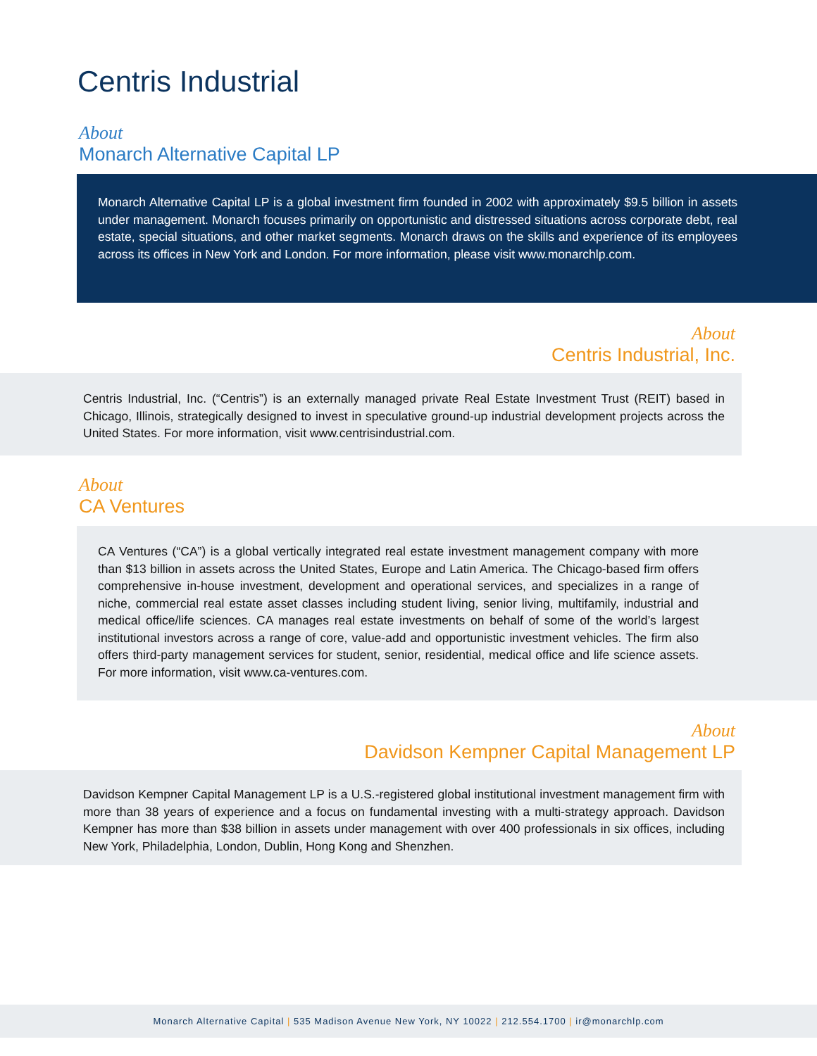Centris Industrial
About
Monarch Alternative Capital LP
Monarch Alternative Capital LP is a global investment firm founded in 2002 with approximately $9.5 billion in assets under management. Monarch focuses primarily on opportunistic and distressed situations across corporate debt, real estate, special situations, and other market segments. Monarch draws on the skills and experience of its employees across its offices in New York and London. For more information, please visit www.monarchlp.com.
About
Centris Industrial, Inc.
Centris Industrial, Inc. (“Centris”) is an externally managed private Real Estate Investment Trust (REIT) based in Chicago, Illinois, strategically designed to invest in speculative ground-up industrial development projects across the United States. For more information, visit www.centrisindustrial.com.
About
CA Ventures
CA Ventures (“CA”) is a global vertically integrated real estate investment management company with more than $13 billion in assets across the United States, Europe and Latin America. The Chicago-based firm offers comprehensive in-house investment, development and operational services, and specializes in a range of niche, commercial real estate asset classes including student living, senior living, multifamily, industrial and medical office/life sciences. CA manages real estate investments on behalf of some of the world’s largest institutional investors across a range of core, value-add and opportunistic investment vehicles. The firm also offers third-party management services for student, senior, residential, medical office and life science assets. For more information, visit www.ca-ventures.com.
About
Davidson Kempner Capital Management LP
Davidson Kempner Capital Management LP is a U.S.-registered global institutional investment management firm with more than 38 years of experience and a focus on fundamental investing with a multi-strategy approach. Davidson Kempner has more than $38 billion in assets under management with over 400 professionals in six offices, including New York, Philadelphia, London, Dublin, Hong Kong and Shenzhen.
Monarch Alternative Capital | 535 Madison Avenue New York, NY 10022 | 212.554.1700 | ir@monarchlp.com